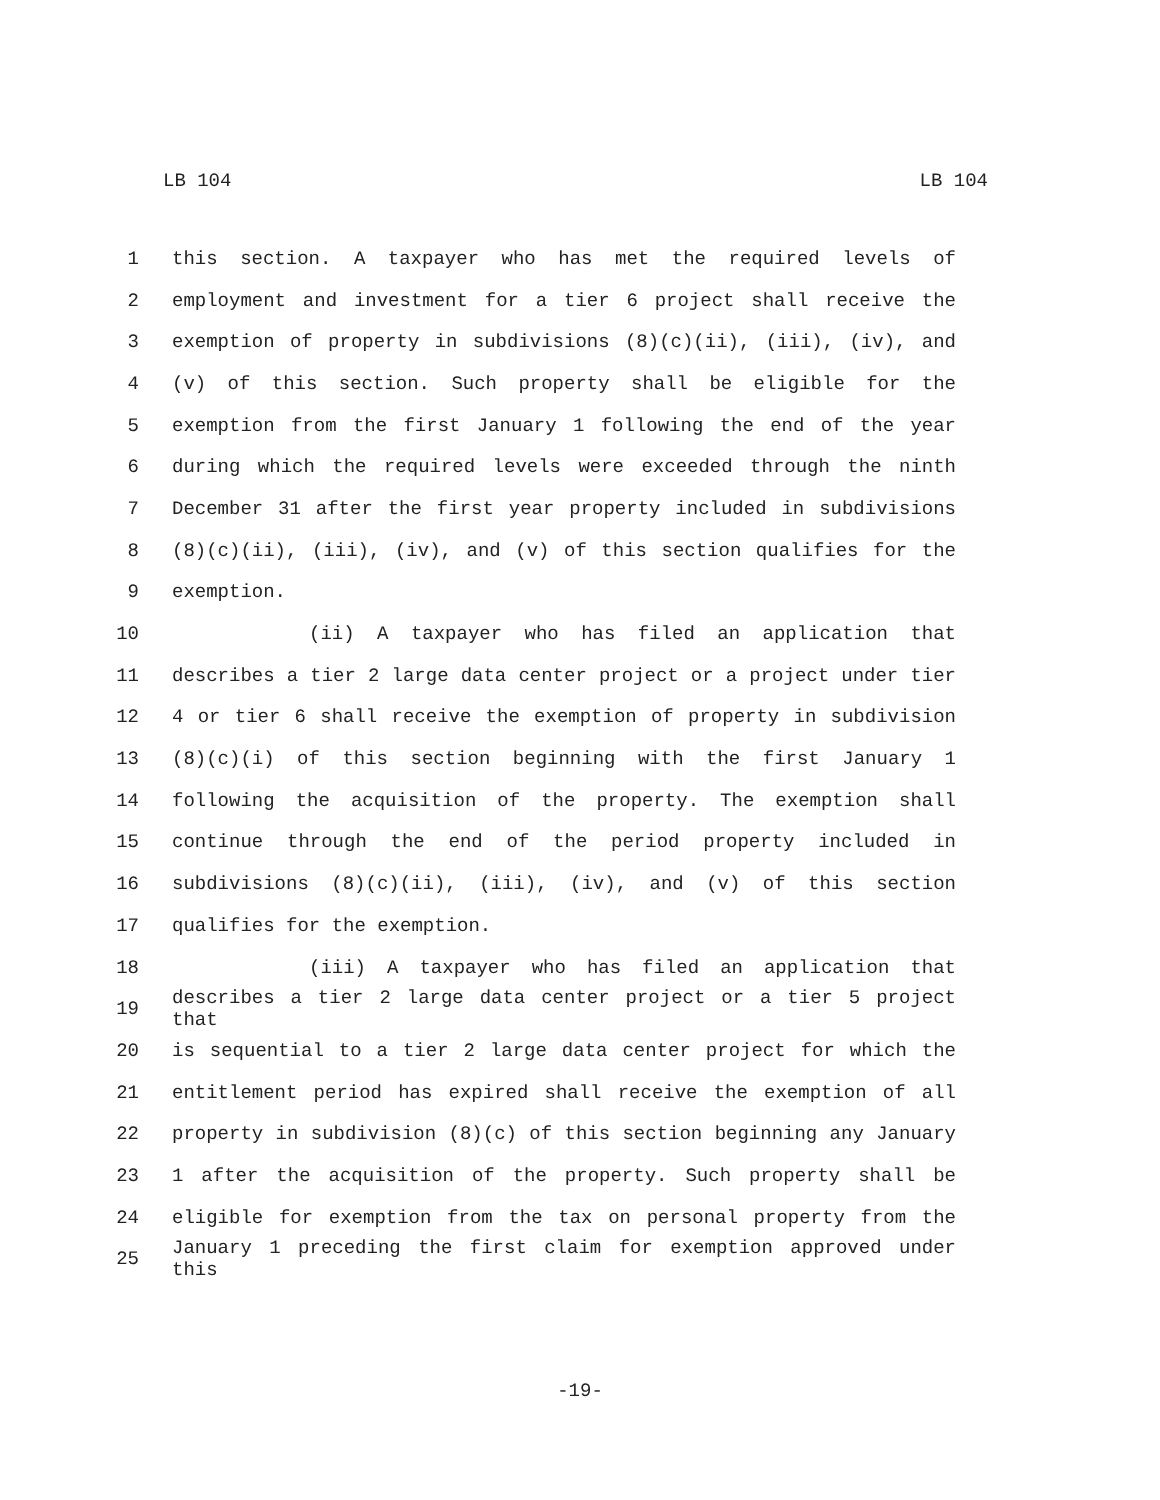LB 104 LB 104
1 this section. A taxpayer who has met the required levels of
2 employment and investment for a tier 6 project shall receive the
3 exemption of property in subdivisions (8)(c)(ii), (iii), (iv), and
4 (v) of this section. Such property shall be eligible for the
5 exemption from the first January 1 following the end of the year
6 during which the required levels were exceeded through the ninth
7 December 31 after the first year property included in subdivisions
8 (8)(c)(ii), (iii), (iv), and (v) of this section qualifies for the
9 exemption.
10 (ii) A taxpayer who has filed an application that
11 describes a tier 2 large data center project or a project under tier
12 4 or tier 6 shall receive the exemption of property in subdivision
13 (8)(c)(i) of this section beginning with the first January 1
14 following the acquisition of the property. The exemption shall
15 continue through the end of the period property included in
16 subdivisions (8)(c)(ii), (iii), (iv), and (v) of this section
17 qualifies for the exemption.
18 (iii) A taxpayer who has filed an application that
19 describes a tier 2 large data center project or a tier 5 project that
20 is sequential to a tier 2 large data center project for which the
21 entitlement period has expired shall receive the exemption of all
22 property in subdivision (8)(c) of this section beginning any January
23 1 after the acquisition of the property. Such property shall be
24 eligible for exemption from the tax on personal property from the
25 January 1 preceding the first claim for exemption approved under this
-19-